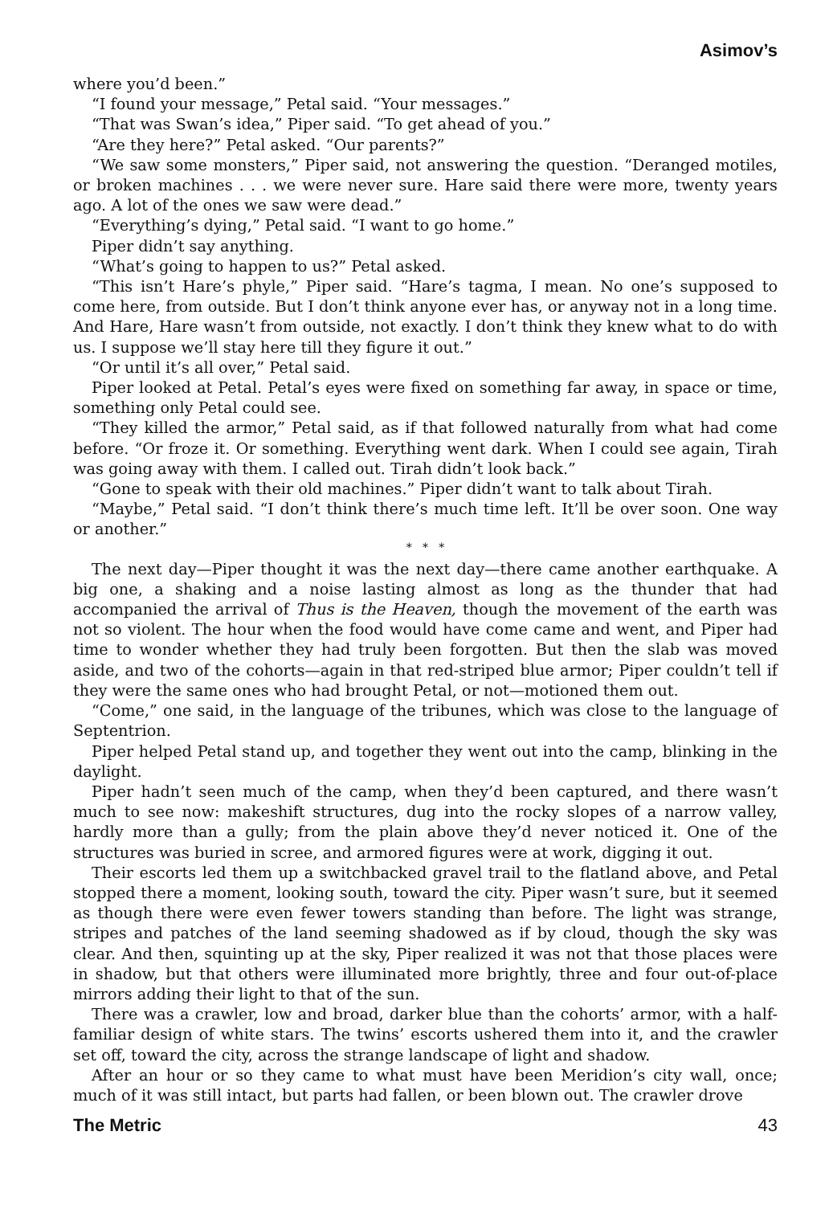Asimov’s
where you’d been.”
“I found your message,” Petal said. “Your messages.”
“That was Swan’s idea,” Piper said. “To get ahead of you.”
“Are they here?” Petal asked. “Our parents?”
“We saw some monsters,” Piper said, not answering the question. “Deranged motiles, or broken machines . . . we were never sure. Hare said there were more, twenty years ago. A lot of the ones we saw were dead.”
“Everything’s dying,” Petal said. “I want to go home.”
Piper didn’t say anything.
“What’s going to happen to us?” Petal asked.
“This isn’t Hare’s phyle,” Piper said. “Hare’s tagma, I mean. No one’s supposed to come here, from outside. But I don’t think anyone ever has, or anyway not in a long time. And Hare, Hare wasn’t from outside, not exactly. I don’t think they knew what to do with us. I suppose we’ll stay here till they figure it out.”
“Or until it’s all over,” Petal said.
Piper looked at Petal. Petal’s eyes were fixed on something far away, in space or time, something only Petal could see.
“They killed the armor,” Petal said, as if that followed naturally from what had come before. “Or froze it. Or something. Everything went dark. When I could see again, Tirah was going away with them. I called out. Tirah didn’t look back.”
“Gone to speak with their old machines.” Piper didn’t want to talk about Tirah.
“Maybe,” Petal said. “I don’t think there’s much time left. It’ll be over soon. One way or another.”
* * *
The next day—Piper thought it was the next day—there came another earthquake. A big one, a shaking and a noise lasting almost as long as the thunder that had accompanied the arrival of Thus is the Heaven, though the movement of the earth was not so violent. The hour when the food would have come came and went, and Piper had time to wonder whether they had truly been forgotten. But then the slab was moved aside, and two of the cohorts—again in that red-striped blue armor; Piper couldn’t tell if they were the same ones who had brought Petal, or not—motioned them out.
“Come,” one said, in the language of the tribunes, which was close to the language of Septentrion.
Piper helped Petal stand up, and together they went out into the camp, blinking in the daylight.
Piper hadn’t seen much of the camp, when they’d been captured, and there wasn’t much to see now: makeshift structures, dug into the rocky slopes of a narrow valley, hardly more than a gully; from the plain above they’d never noticed it. One of the structures was buried in scree, and armored figures were at work, digging it out.
Their escorts led them up a switchbacked gravel trail to the flatland above, and Petal stopped there a moment, looking south, toward the city. Piper wasn’t sure, but it seemed as though there were even fewer towers standing than before. The light was strange, stripes and patches of the land seeming shadowed as if by cloud, though the sky was clear. And then, squinting up at the sky, Piper realized it was not that those places were in shadow, but that others were illuminated more brightly, three and four out-of-place mirrors adding their light to that of the sun.
There was a crawler, low and broad, darker blue than the cohorts’ armor, with a half-familiar design of white stars. The twins’ escorts ushered them into it, and the crawler set off, toward the city, across the strange landscape of light and shadow.
After an hour or so they came to what must have been Meridion’s city wall, once; much of it was still intact, but parts had fallen, or been blown out. The crawler drove
The Metric 43